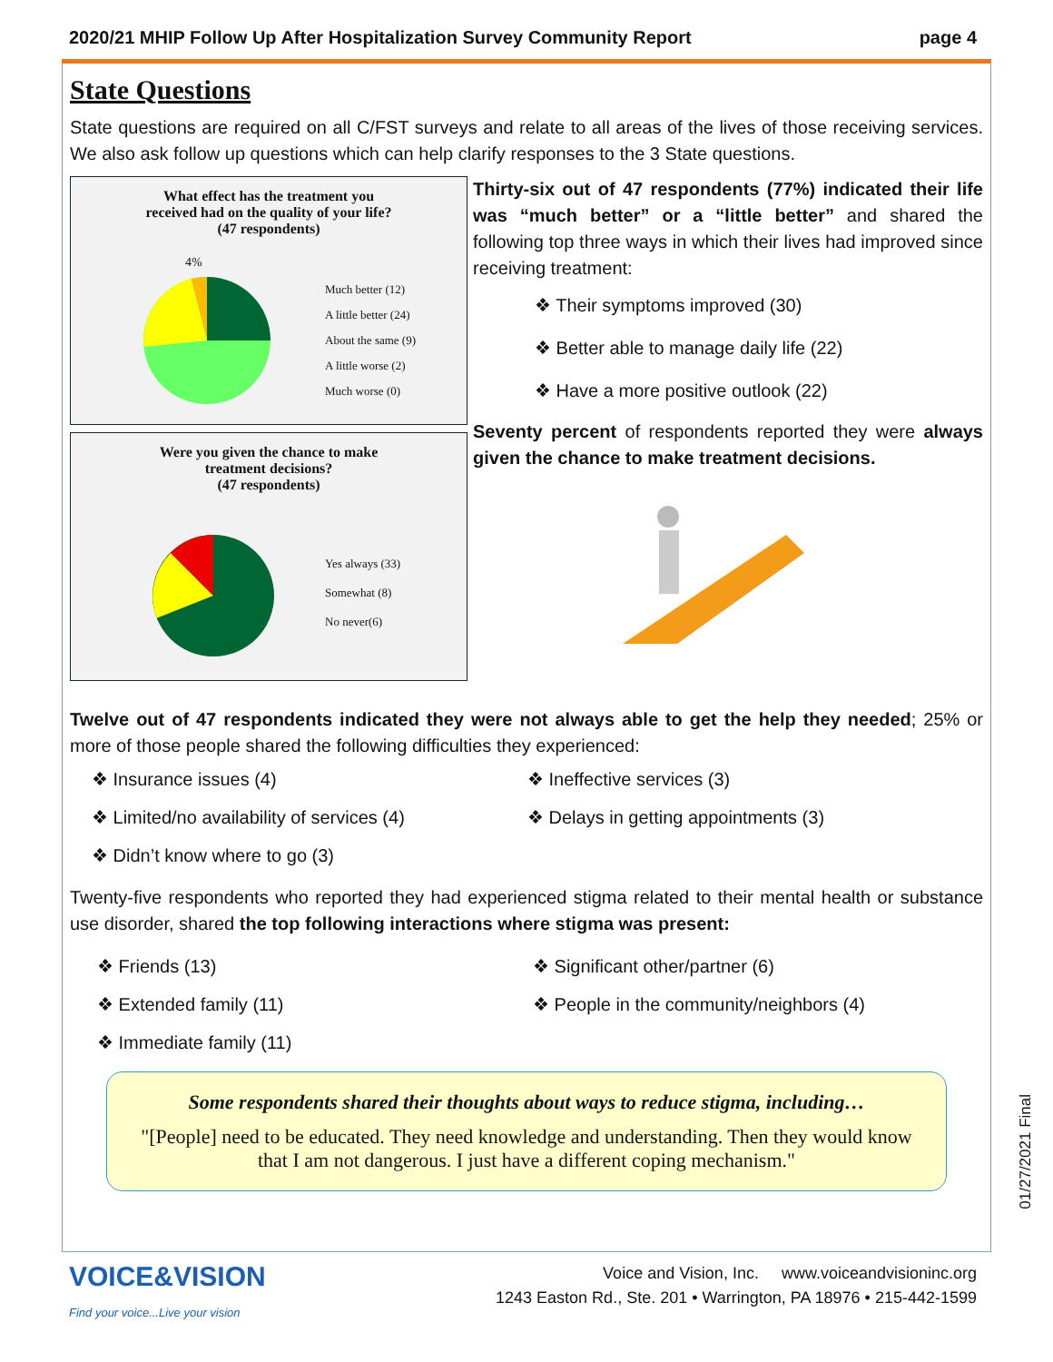2020/21 MHIP Follow Up After Hospitalization Survey Community Report page 4
State Questions
State questions are required on all C/FST surveys and relate to all areas of the lives of those receiving services. We also ask follow up questions which can help clarify responses to the 3 State questions.
What effect has the treatment you
received had on the quality of your life?
(47 respondents)
4%
Much better (12)
A little better (24)
About the same (9)
A little worse (2)
Much worse (0)
Were you given the chance to make
treatment decisions?
(47 respondents)
Yes always (33)
Somewhat (8)
No never(6)
Thirty-six out of 47 respondents (77%) indicated their life was “much better” or a “little better” and shared the following top three ways in which their lives had improved since receiving treatment:
❖ Their symptoms improved (30)
❖ Better able to manage daily life (22)
❖ Have a more positive outlook (22)
Seventy percent of respondents reported they were always given the chance to make treatment decisions.
Twelve out of 47 respondents indicated they were not always able to get the help they needed; 25% or more of those people shared the following difficulties they experienced:
❖ Insurance issues (4)
❖ Ineffective services (3)
❖ Limited/no availability of services (4)
❖ Delays in getting appointments (3)
❖ Didn’t know where to go (3)
Twenty-five respondents who reported they had experienced stigma related to their mental health or substance use disorder, shared the top following interactions where stigma was present:
❖ Friends (13)
❖ Significant other/partner (6)
❖ Extended family (11)
❖ People in the community/neighbors (4)
❖ Immediate family (11)
Some respondents shared their thoughts about ways to reduce stigma, including…
"[People] need to be educated. They need knowledge and understanding. Then they would know that I am not dangerous. I just have a different coping mechanism."
VOICE&VISION
Find your voice...Live your vision
Voice and Vision, Inc. www.voiceandvisioninc.org
1243 Easton Rd., Ste. 201 • Warrington, PA 18976 • 215-442-1599
01/27/2021 Final